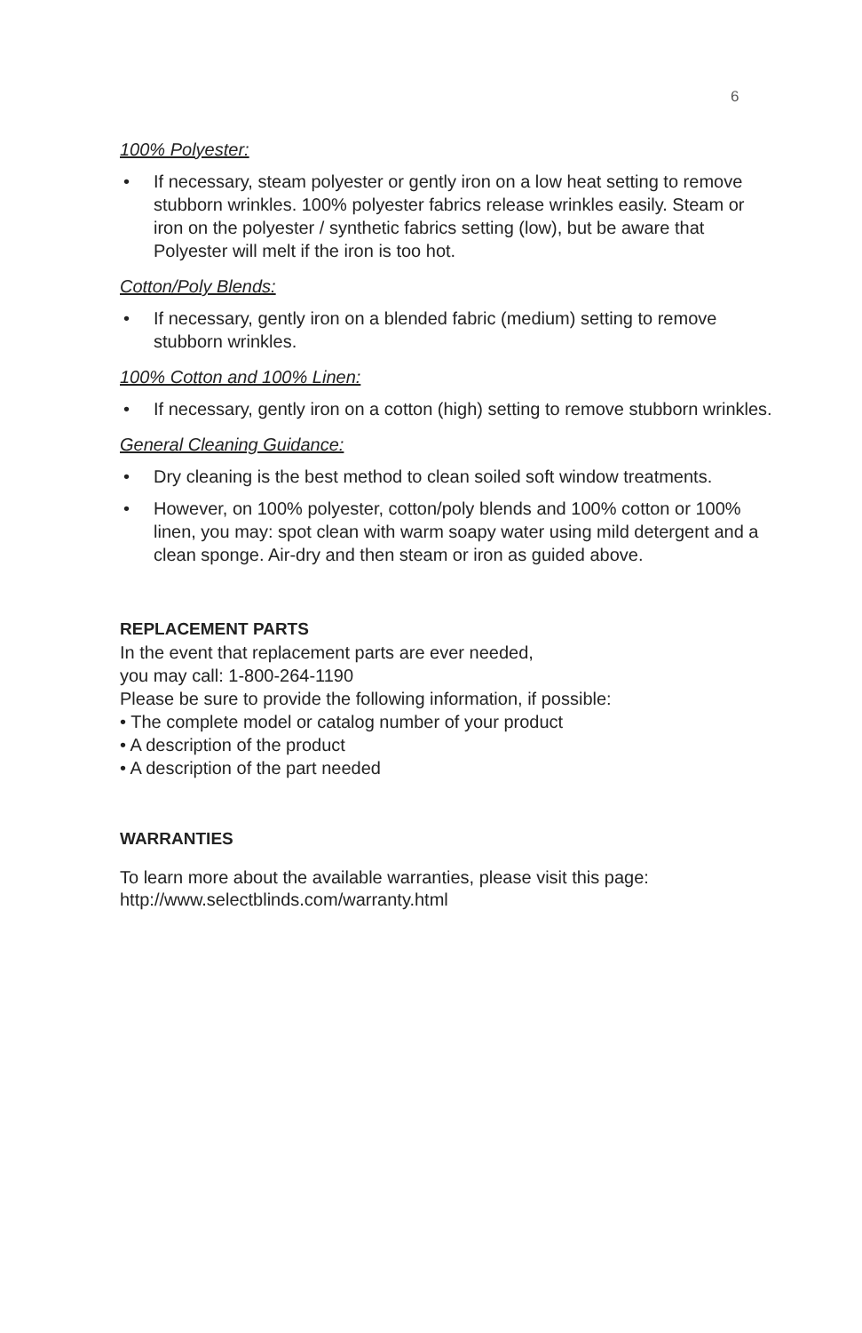6
100% Polyester:
• If necessary, steam polyester or gently iron on a low heat setting to remove stubborn wrinkles. 100% polyester fabrics release wrinkles easily. Steam or iron on the polyester / synthetic fabrics setting (low), but be aware that Polyester will melt if the iron is too hot.
Cotton/Poly Blends:
• If necessary, gently iron on a blended fabric (medium) setting to remove stubborn wrinkles.
100% Cotton and 100% Linen:
• If necessary, gently iron on a cotton (high) setting to remove stubborn wrinkles.
General Cleaning Guidance:
• Dry cleaning is the best method to clean soiled soft window treatments.
• However, on 100% polyester, cotton/poly blends and 100% cotton or 100% linen, you may: spot clean with warm soapy water using mild detergent and a clean sponge. Air-dry and then steam or iron as guided above.
REPLACEMENT PARTS
In the event that replacement parts are ever needed,
you may call: 1-800-264-1190
Please be sure to provide the following information, if possible:
• The complete model or catalog number of your product
• A description of the product
• A description of the part needed
WARRANTIES
To learn more about the available warranties, please visit this page:
http://www.selectblinds.com/warranty.html